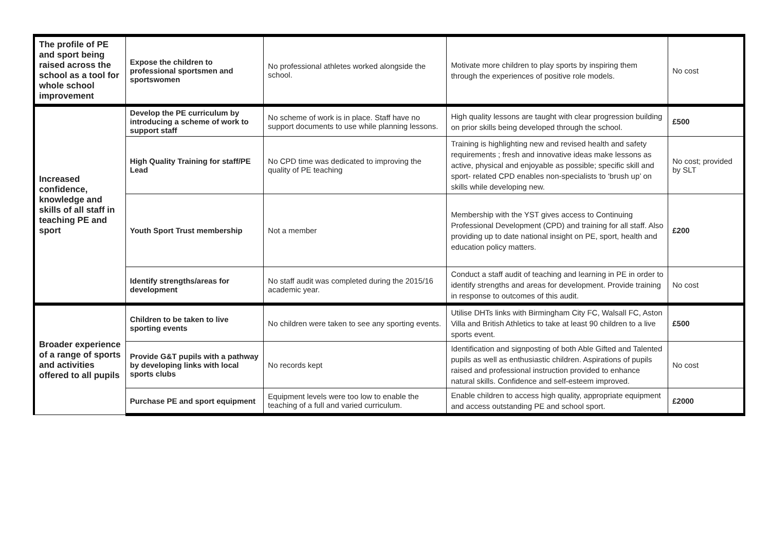| The profile of PE and sport being raised across the school as a tool for whole school improvement | Expose the children to professional sportsmen and sportswomen | No professional athletes worked alongside the school. | Motivate more children to play sports by inspiring them through the experiences of positive role models. | No cost |
| Increased confidence, knowledge and skills of all staff in teaching PE and sport | Develop the PE curriculum by introducing a scheme of work to support staff | No scheme of work is in place. Staff have no support documents to use while planning lessons. | High quality lessons are taught with clear progression building on prior skills being developed through the school. | £500 |
| | High Quality Training for staff/PE Lead | No CPD time was dedicated to improving the quality of PE teaching | Training is highlighting new and revised health and safety requirements ; fresh and innovative ideas make lessons as active, physical and enjoyable as possible; specific skill and sport- related CPD enables non-specialists to ‘brush up’ on skills while developing new. | No cost; provided by SLT |
| | Youth Sport Trust membership | Not a member | Membership with the YST gives access to Continuing Professional Development (CPD) and training for all staff. Also providing up to date national insight on PE, sport, health and education policy matters. | £200 |
| | Identify strengths/areas for development | No staff audit was completed during the 2015/16 academic year. | Conduct a staff audit of teaching and learning in PE in order to identify strengths and areas for development. Provide training in response to outcomes of this audit. | No cost |
| Broader experience of a range of sports and activities offered to all pupils | Children to be taken to live sporting events | No children were taken to see any sporting events. | Utilise DHTs links with Birmingham City FC, Walsall FC, Aston Villa and British Athletics to take at least 90 children to a live sports event. | £500 |
| | Provide G&T pupils with a pathway by developing links with local sports clubs | No records kept | Identification and signposting of both Able Gifted and Talented pupils as well as enthusiastic children. Aspirations of pupils raised and professional instruction provided to enhance natural skills. Confidence and self-esteem improved. | No cost |
| | Purchase PE and sport equipment | Equipment levels were too low to enable the teaching of a full and varied curriculum. | Enable children to access high quality, appropriate equipment and access outstanding PE and school sport. | £2000 |